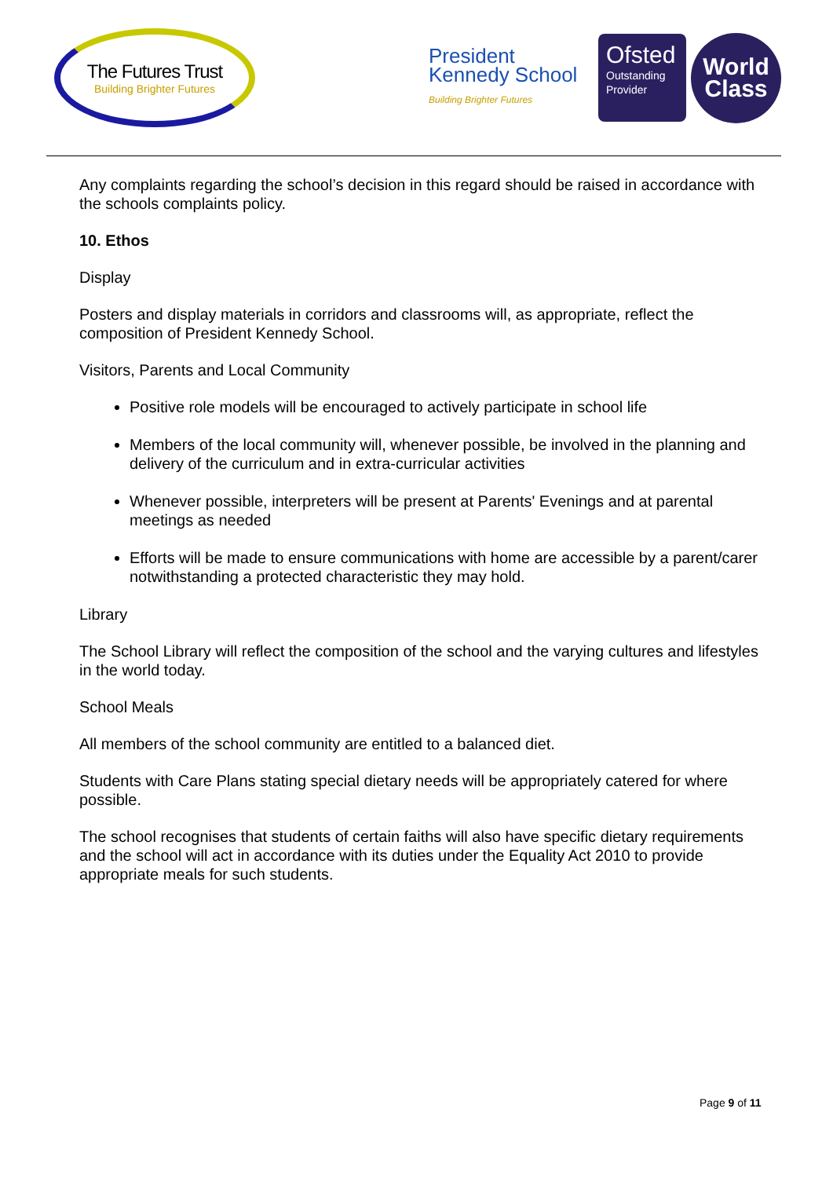The Futures Trust
Building Brighter Futures
President Kennedy School
Building Brighter Futures
Ofsted
Outstanding Provider
World
Class
Any complaints regarding the school’s decision in this regard should be raised in accordance with the schools complaints policy.
10. Ethos
Display
Posters and display materials in corridors and classrooms will, as appropriate, reflect the composition of President Kennedy School.
Visitors, Parents and Local Community
Positive role models will be encouraged to actively participate in school life
Members of the local community will, whenever possible, be involved in the planning and delivery of the curriculum and in extra-curricular activities
Whenever possible, interpreters will be present at Parents' Evenings and at parental meetings as needed
Efforts will be made to ensure communications with home are accessible by a parent/carer notwithstanding a protected characteristic they may hold.
Library
The School Library will reflect the composition of the school and the varying cultures and lifestyles in the world today.
School Meals
All members of the school community are entitled to a balanced diet.
Students with Care Plans stating special dietary needs will be appropriately catered for where possible.
The school recognises that students of certain faiths will also have specific dietary requirements and the school will act in accordance with its duties under the Equality Act 2010 to provide appropriate meals for such students.
Page 9 of 11